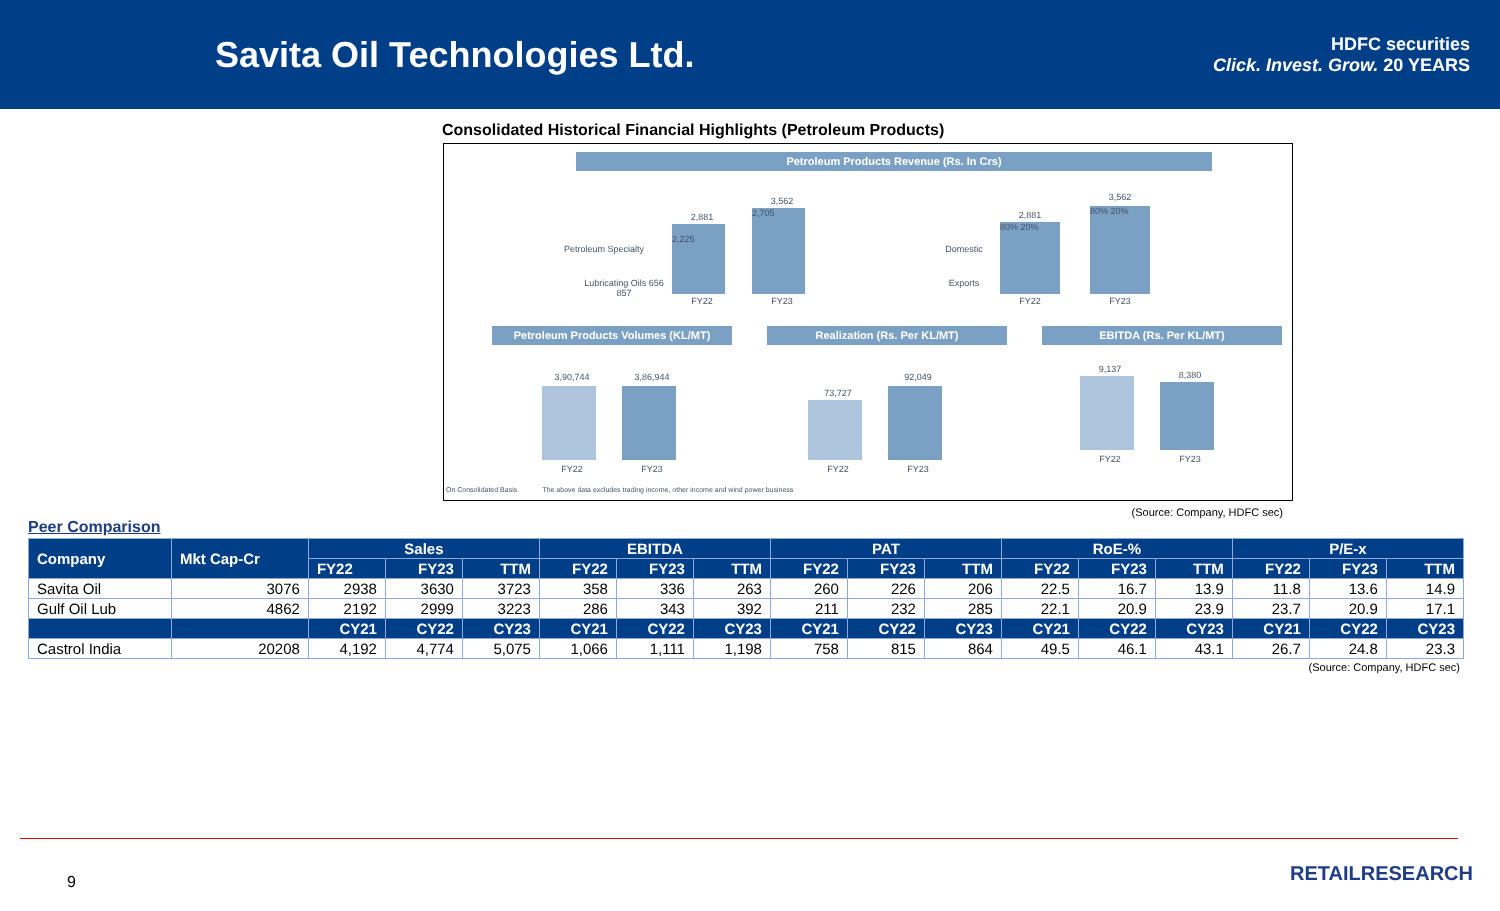Savita Oil Technologies Ltd.
HDFC securities
Click. Invest. Grow. 20 YEARS
Consolidated Historical Financial Highlights (Petroleum Products)
Petroleum Products Revenue (Rs. In Crs)
2,881
2,225
3,562
2,705
Petroleum Specialty
Lubricating Oils 656 857
FY22 FY23
2,881
80% 20%
3,562
80% 20%
Domestic
Exports
FY22 FY23
Petroleum Products Volumes (KL/MT) Realization (Rs. Per KL/MT) EBITDA (Rs. Per KL/MT)
3,90,744 3,86,944
73,727
92,049
9,137
8,380
FY22 FY23 FY22 FY23
FY22 FY23
On Consolidated Basis The above data excludes trading income, other income and wind power business
(Source: Company, HDFC sec)
Peer Comparison
| Company | Mkt Cap-Cr | Sales | | | EBITDA | | | PAT | | | RoE-% | | | P/E-x | | |
| --- | --- | --- | --- | --- | --- | --- | --- | --- | --- | --- | --- | --- | --- | --- | --- | --- |
| | | FY22 | FY23 | TTM | FY22 | FY23 | TTM | FY22 | FY23 | TTM | FY22 | FY23 | TTM | FY22 | FY23 | TTM |
| Savita Oil | 3076 | 2938 | 3630 | 3723 | 358 | 336 | 263 | 260 | 226 | 206 | 22.5 | 16.7 | 13.9 | 11.8 | 13.6 | 14.9 |
| Gulf Oil Lub | 4862 | 2192 | 2999 | 3223 | 286 | 343 | 392 | 211 | 232 | 285 | 22.1 | 20.9 | 23.9 | 23.7 | 20.9 | 17.1 |
| | | CY21 | CY22 | CY23 | CY21 | CY22 | CY23 | CY21 | CY22 | CY23 | CY21 | CY22 | CY23 | CY21 | CY22 | CY23 |
| Castrol India | 20208 | 4,192 | 4,774 | 5,075 | 1,066 | 1,111 | 1,198 | 758 | 815 | 864 | 49.5 | 46.1 | 43.1 | 26.7 | 24.8 | 23.3 |
(Source: Company, HDFC sec)
9 RETAILRESEARCH